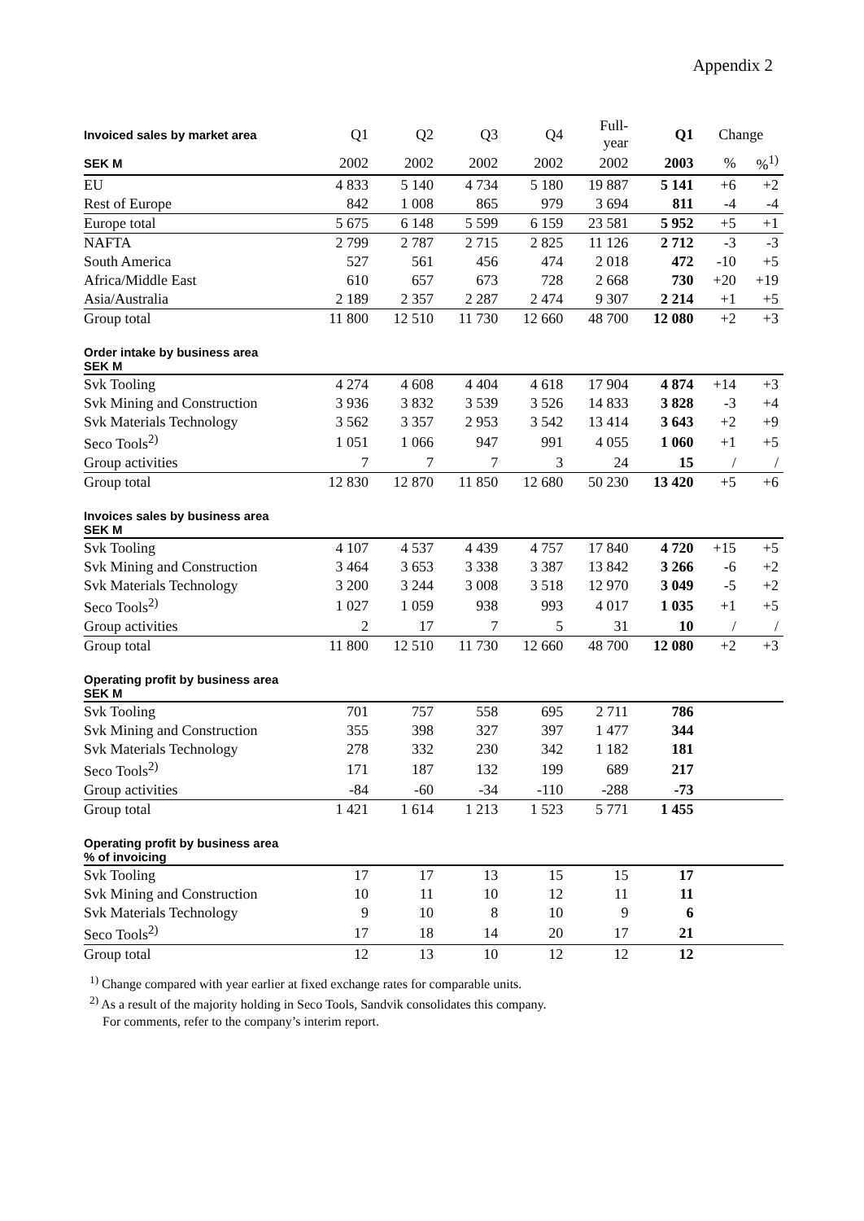Appendix 2
| Invoiced sales by market area | Q1 | Q2 | Q3 | Q4 | Full- year | Q1 | Change | |
| SEK M | 2002 | 2002 | 2002 | 2002 | 2002 | 2003 | % | %<sup>1)</sup> |
| EU | 4 833 | 5 140 | 4 734 | 5 180 | 19 887 | 5 141 | +6 | +2 |
| Rest of Europe | 842 | 1 008 | 865 | 979 | 3 694 | 811 | -4 | -4 |
| Europe total | 5 675 | 6 148 | 5 599 | 6 159 | 23 581 | 5 952 | +5 | +1 |
| NAFTA | 2 799 | 2 787 | 2 715 | 2 825 | 11 126 | 2 712 | -3 | -3 |
| South America | 527 | 561 | 456 | 474 | 2 018 | 472 | -10 | +5 |
| Africa/Middle East | 610 | 657 | 673 | 728 | 2 668 | 730 | +20 | +19 |
| Asia/Australia | 2 189 | 2 357 | 2 287 | 2 474 | 9 307 | 2 214 | +1 | +5 |
| Group total | 11 800 | 12 510 | 11 730 | 12 660 | 48 700 | 12 080 | +2 | +3 |
| Order intake by business area SEK M | | | | | | | | |
| Svk Tooling | 4 274 | 4 608 | 4 404 | 4 618 | 17 904 | 4 874 | +14 | +3 |
| Svk Mining and Construction | 3 936 | 3 832 | 3 539 | 3 526 | 14 833 | 3 828 | -3 | +4 |
| Svk Materials Technology | 3 562 | 3 357 | 2 953 | 3 542 | 13 414 | 3 643 | +2 | +9 |
| Seco Tools<sup>2)</sup> | 1 051 | 1 066 | 947 | 991 | 4 055 | 1 060 | +1 | +5 |
| Group activities | 7 | 7 | 7 | 3 | 24 | 15 | / | / |
| Group total | 12 830 | 12 870 | 11 850 | 12 680 | 50 230 | 13 420 | +5 | +6 |
| Invoices sales by business area SEK M | | | | | | | | |
| Svk Tooling | 4 107 | 4 537 | 4 439 | 4 757 | 17 840 | 4 720 | +15 | +5 |
| Svk Mining and Construction | 3 464 | 3 653 | 3 338 | 3 387 | 13 842 | 3 266 | -6 | +2 |
| Svk Materials Technology | 3 200 | 3 244 | 3 008 | 3 518 | 12 970 | 3 049 | -5 | +2 |
| Seco Tools<sup>2)</sup> | 1 027 | 1 059 | 938 | 993 | 4 017 | 1 035 | +1 | +5 |
| Group activities | 2 | 17 | 7 | 5 | 31 | 10 | / | / |
| Group total | 11 800 | 12 510 | 11 730 | 12 660 | 48 700 | 12 080 | +2 | +3 |
| Operating profit by business area SEK M | | | | | | | | |
| Svk Tooling | 701 | 757 | 558 | 695 | 2 711 | 786 | | |
| Svk Mining and Construction | 355 | 398 | 327 | 397 | 1 477 | 344 | | |
| Svk Materials Technology | 278 | 332 | 230 | 342 | 1 182 | 181 | | |
| Seco Tools<sup>2)</sup> | 171 | 187 | 132 | 199 | 689 | 217 | | |
| Group activities | -84 | -60 | -34 | -110 | -288 | -73 | | |
| Group total | 1 421 | 1 614 | 1 213 | 1 523 | 5 771 | 1 455 | | |
| Operating profit by business area % of invoicing | | | | | | | | |
| Svk Tooling | 17 | 17 | 13 | 15 | 15 | 17 | | |
| Svk Mining and Construction | 10 | 11 | 10 | 12 | 11 | 11 | | |
| Svk Materials Technology | 9 | 10 | 8 | 10 | 9 | 6 | | |
| Seco Tools<sup>2)</sup> | 17 | 18 | 14 | 20 | 17 | 21 | | |
| Group total | 12 | 13 | 10 | 12 | 12 | 12 | | |
<sup>1)</sup> Change compared with year earlier at fixed exchange rates for comparable units.
<sup>2)</sup> As a result of the majority holding in Seco Tools, Sandvik consolidates this company.
For comments, refer to the company’s interim report.